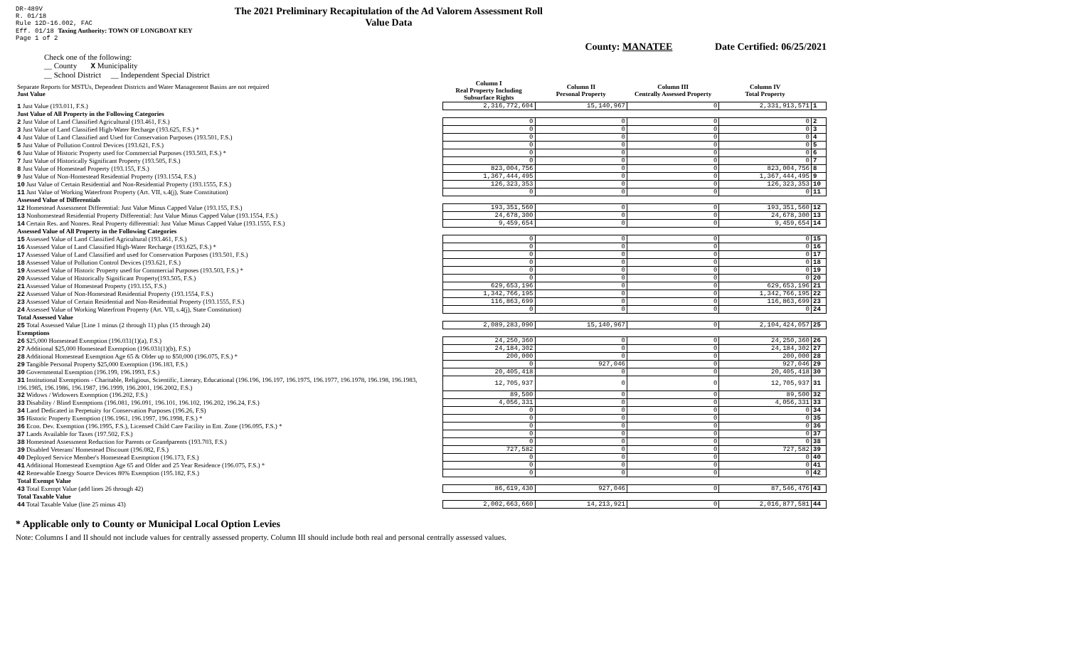DR-489V
R. 01/18
Rule 12D-16.002, FAC
Eff. 01/18 Taxing Authority: TOWN OF LONGBOAT KEY
Page 1 of 2
The 2021 Preliminary Recapitulation of the Ad Valorem Assessment Roll
Value Data
County: MANATEE Date Certified: 06/25/2021
Check one of the following:
__ County X Municipality
__ School District __ Independent Special District
| Separate Reports for MSTUs, Dependent Districts and Water Management Basins are not required Just Value | Column I Real Property Including Subsurface Rights | Column II Personal Property | Column III Centrally Assessed Property | Column IV Total Property | |
| 1 Just Value (193.011, F.S.) | 2,316,772,604 | 15,140,967 | 0 | 2,331,913,571 | 1 |
| Just Value of All Property in the Following Categories | | | | | |
| 2 Just Value of Land Classified Agricultural (193.461, F.S.) | 0 | 0 | 0 | 0 | 2 |
| 3 Just Value of Land Classified High-Water Recharge (193.625, F.S.) * | 0 | 0 | 0 | 0 | 3 |
| 4 Just Value of Land Classified and Used for Conservation Purposes (193.501, F.S.) | 0 | 0 | 0 | 0 | 4 |
| 5 Just Value of Pollution Control Devices (193.621, F.S.) | 0 | 0 | 0 | 0 | 5 |
| 6 Just Value of Historic Property used for Commercial Purposes (193.503, F.S.) * | 0 | 0 | 0 | 0 | 6 |
| 7 Just Value of Historically Significant Property (193.505, F.S.) | 0 | 0 | 0 | 0 | 7 |
| 8 Just Value of Homestead Property (193.155, F.S.) | 823,004,756 | 0 | 0 | 823,004,756 | 8 |
| 9 Just Value of Non-Homestead Residential Property (193.1554, F.S.) | 1,367,444,495 | 0 | 0 | 1,367,444,495 | 9 |
| 10 Just Value of Certain Residential and Non-Residential Property (193.1555, F.S.) | 126,323,353 | 0 | 0 | 126,323,353 | 10 |
| 11 Just Value of Working Waterfront Property (Art. VII, s.4(j), State Constitution) | 0 | 0 | 0 | 0 | 11 |
| Assessed Value of Differentials | | | | | |
| 12 Homestead Assessment Differential: Just Value Minus Capped Value (193.155, F.S.) | 193,351,560 | 0 | 0 | 193,351,560 | 12 |
| 13 Nonhomestead Residential Property Differential: Just Value Minus Capped Value (193.1554, F.S.) | 24,678,300 | 0 | 0 | 24,678,300 | 13 |
| 14 Certain Res. and Nonres. Real Property differential: Just Value Minus Capped Value (193.1555, F.S.) | 9,459,654 | 0 | 0 | 9,459,654 | 14 |
| Assessed Value of All Property in the Following Categories | | | | | |
| 15 Assessed Value of Land Classified Agricultural (193.461, F.S.) | 0 | 0 | 0 | 0 | 15 |
| 16 Assessed Value of Land Classified High-Water Recharge (193.625, F.S.) * | 0 | 0 | 0 | 0 | 16 |
| 17 Assessed Value of Land Classified and used for Conservation Purposes (193.501, F.S.) | 0 | 0 | 0 | 0 | 17 |
| 18 Assessed Value of Pollution Control Devices (193.621, F.S.) | 0 | 0 | 0 | 0 | 18 |
| 19 Assessed Value of Historic Property used for Commercial Purposes (193.503, F.S.) * | 0 | 0 | 0 | 0 | 19 |
| 20 Assessed Value of Historically Significant Property(193.505, F.S.) | 0 | 0 | 0 | 0 | 20 |
| 21 Assessed Value of Homestead Property (193.155, F.S.) | 629,653,196 | 0 | 0 | 629,653,196 | 21 |
| 22 Assessed Value of Non-Homestead Residential Property (193.1554, F.S.) | 1,342,766,195 | 0 | 0 | 1,342,766,195 | 22 |
| 23 Assessed Value of Certain Residential and Non-Residential Property (193.1555, F.S.) | 116,863,699 | 0 | 0 | 116,863,699 | 23 |
| 24 Assessed Value of Working Waterfront Property (Art. VII, s.4(j), State Constitution) | 0 | 0 | 0 | 0 | 24 |
| Total Assessed Value | | | | | |
| 25 Total Assessed Value [Line 1 minus (2 through 11) plus (15 through 24) | 2,089,283,090 | 15,140,967 | 0 | 2,104,424,057 | 25 |
| Exemptions | | | | | |
| 26 $25,000 Homestead Exemption (196.031(1)(a), F.S.) | 24,250,360 | 0 | 0 | 24,250,360 | 26 |
| 27 Additional $25,000 Homestead Exemption (196.031(1)(b), F.S.) | 24,184,302 | 0 | 0 | 24,184,302 | 27 |
| 28 Additional Homestead Exemption Age 65 & Older up to $50,000 (196.075, F.S.) * | 200,000 | 0 | 0 | 200,000 | 28 |
| 29 Tangible Personal Property $25,000 Exemption (196.183, F.S.) | 0 | 927,046 | 0 | 927,046 | 29 |
| 30 Governmental Exemption (196.199, 196.1993, F.S.) | 20,405,418 | 0 | 0 | 20,405,418 | 30 |
| 31 Institutional Exemptions - Charitable, Religious, Scientific, Literary, Educational (196.196, 196.197, 196.1975, 196.1977, 196.1978, 196.198, 196.1983, 196.1985, 196.1986, 196.1987, 196.1999, 196.2001, 196.2002, F.S.) | 12,705,937 | 0 | 0 | 12,705,937 | 31 |
| 32 Widows / Widowers Exemption (196.202, F.S.) | 89,500 | 0 | 0 | 89,500 | 32 |
| 33 Disability / Blind Exemptions (196.081, 196.091, 196.101, 196.102, 196.202, 196.24, F.S.) | 4,056,331 | 0 | 0 | 4,056,331 | 33 |
| 34 Land Dedicated in Perpetuity for Conservation Purposes (196.26, F.S) | 0 | 0 | 0 | 0 | 34 |
| 35 Historic Property Exemption (196.1961, 196.1997, 196.1998, F.S.) * | 0 | 0 | 0 | 0 | 35 |
| 36 Econ. Dev. Exemption (196.1995, F.S.), Licensed Child Care Facility in Ent. Zone (196.095, F.S.) * | 0 | 0 | 0 | 0 | 36 |
| 37 Lands Available for Taxes (197.502, F.S.) | 0 | 0 | 0 | 0 | 37 |
| 38 Homestead Assessment Reduction for Parents or Grandparents (193.703, F.S.) | 0 | 0 | 0 | 0 | 38 |
| 39 Disabled Veterans' Homestead Discount (196.082, F.S.) | 727,582 | 0 | 0 | 727,582 | 39 |
| 40 Deployed Service Member's Homestead Exemption (196.173, F.S.) | 0 | 0 | 0 | 0 | 40 |
| 41 Additional Homestead Exemption Age 65 and Older and 25 Year Residence (196.075, F.S.) * | 0 | 0 | 0 | 0 | 41 |
| 42 Renewable Energy Source Devices 80% Exemption (195.182, F.S.) | 0 | 0 | 0 | 0 | 42 |
| Total Exempt Value | | | | | |
| 43 Total Exempt Value (add lines 26 through 42) | 86,619,430 | 927,046 | 0 | 87,546,476 | 43 |
| Total Taxable Value | | | | | |
| 44 Total Taxable Value (line 25 minus 43) | 2,002,663,660 | 14,213,921 | 0 | 2,016,877,581 | 44 |
* Applicable only to County or Municipal Local Option Levies
Note: Columns I and II should not include values for centrally assessed property. Column III should include both real and personal centrally assessed values.